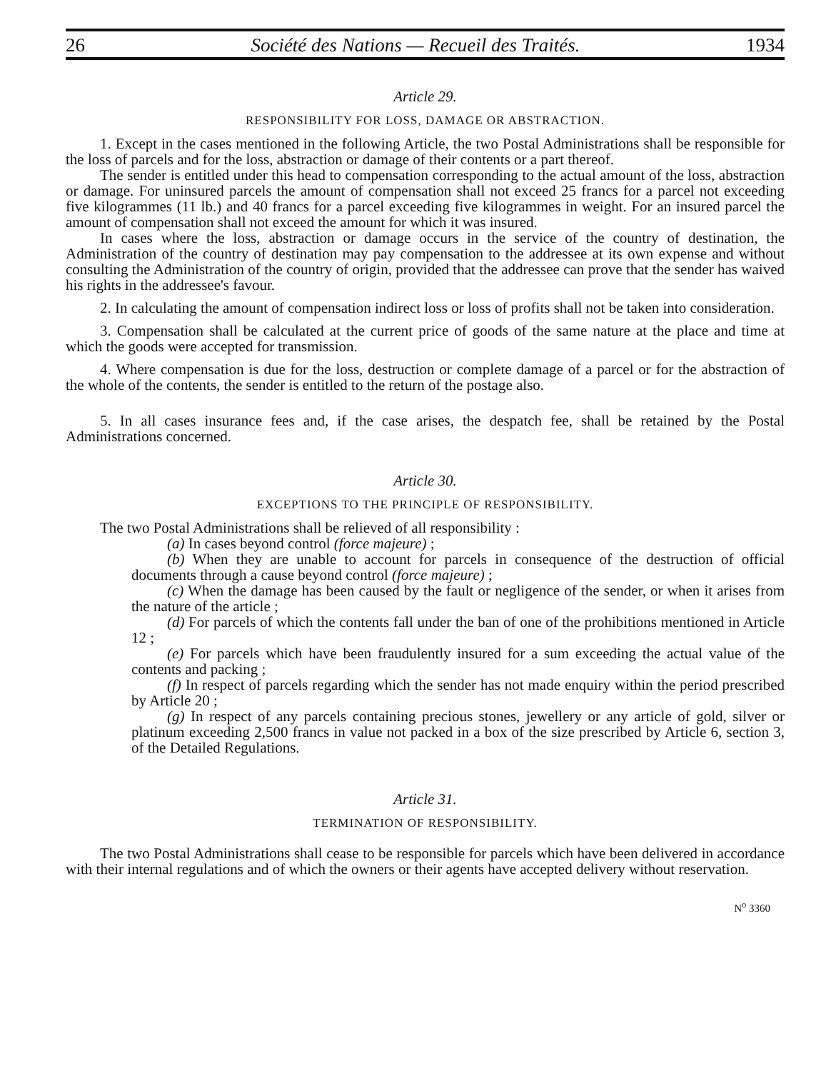26 Société des Nations — Recueil des Traités. 1934
Article 29.
RESPONSIBILITY FOR LOSS, DAMAGE OR ABSTRACTION.
1. Except in the cases mentioned in the following Article, the two Postal Administrations shall be responsible for the loss of parcels and for the loss, abstraction or damage of their contents or a part thereof.
The sender is entitled under this head to compensation corresponding to the actual amount of the loss, abstraction or damage. For uninsured parcels the amount of compensation shall not exceed 25 francs for a parcel not exceeding five kilogrammes (11 lb.) and 40 francs for a parcel exceeding five kilogrammes in weight. For an insured parcel the amount of compensation shall not exceed the amount for which it was insured.
In cases where the loss, abstraction or damage occurs in the service of the country of destination, the Administration of the country of destination may pay compensation to the addressee at its own expense and without consulting the Administration of the country of origin, provided that the addressee can prove that the sender has waived his rights in the addressee's favour.
2. In calculating the amount of compensation indirect loss or loss of profits shall not be taken into consideration.
3. Compensation shall be calculated at the current price of goods of the same nature at the place and time at which the goods were accepted for transmission.
4. Where compensation is due for the loss, destruction or complete damage of a parcel or for the abstraction of the whole of the contents, the sender is entitled to the return of the postage also.
5. In all cases insurance fees and, if the case arises, the despatch fee, shall be retained by the Postal Administrations concerned.
Article 30.
EXCEPTIONS TO THE PRINCIPLE OF RESPONSIBILITY.
The two Postal Administrations shall be relieved of all responsibility :
(a) In cases beyond control (force majeure) ;
(b) When they are unable to account for parcels in consequence of the destruction of official documents through a cause beyond control (force majeure) ;
(c) When the damage has been caused by the fault or negligence of the sender, or when it arises from the nature of the article ;
(d) For parcels of which the contents fall under the ban of one of the prohibitions mentioned in Article 12 ;
(e) For parcels which have been fraudulently insured for a sum exceeding the actual value of the contents and packing ;
(f) In respect of parcels regarding which the sender has not made enquiry within the period prescribed by Article 20 ;
(g) In respect of any parcels containing precious stones, jewellery or any article of gold, silver or platinum exceeding 2,500 francs in value not packed in a box of the size prescribed by Article 6, section 3, of the Detailed Regulations.
Article 31.
TERMINATION OF RESPONSIBILITY.
The two Postal Administrations shall cease to be responsible for parcels which have been delivered in accordance with their internal regulations and of which the owners or their agents have accepted delivery without reservation.
N<sup>o</sup> 3360